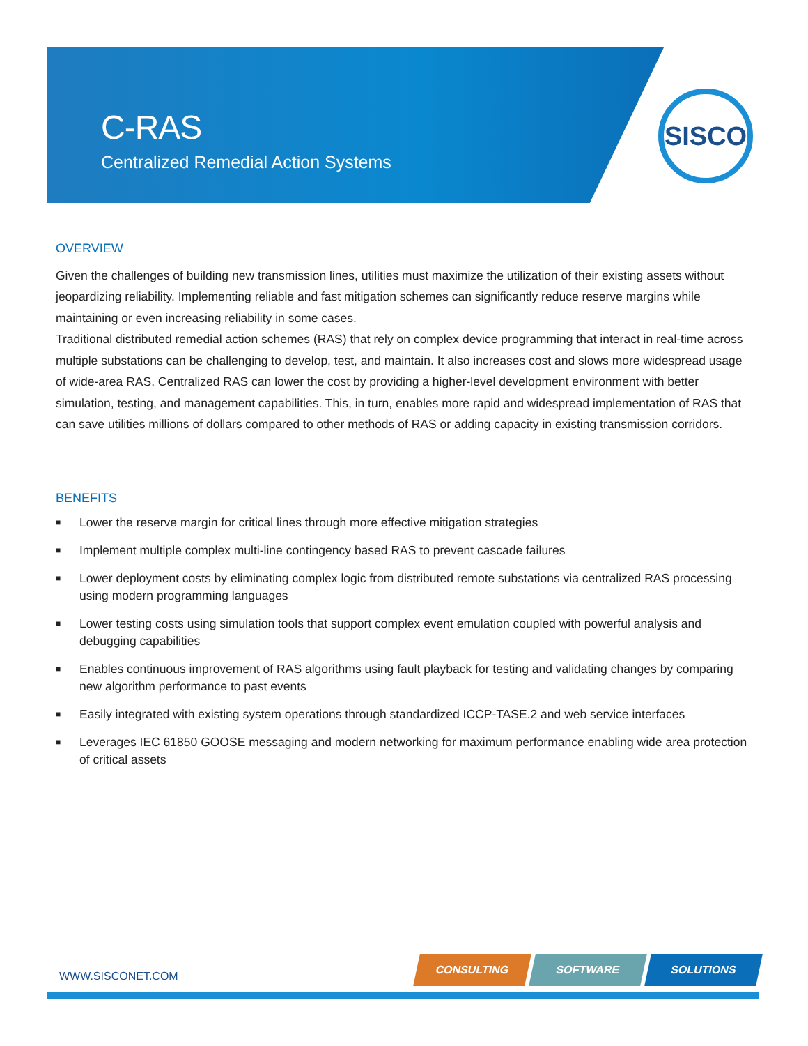C-RAS
Centralized Remedial Action Systems
SISCO
OVERVIEW
Given the challenges of building new transmission lines, utilities must maximize the utilization of their existing assets without jeopardizing reliability. Implementing reliable and fast mitigation schemes can significantly reduce reserve margins while maintaining or even increasing reliability in some cases.
Traditional distributed remedial action schemes (RAS) that rely on complex device programming that interact in real-time across multiple substations can be challenging to develop, test, and maintain. It also increases cost and slows more widespread usage of wide-area RAS. Centralized RAS can lower the cost by providing a higher-level development environment with better simulation, testing, and management capabilities. This, in turn, enables more rapid and widespread implementation of RAS that can save utilities millions of dollars compared to other methods of RAS or adding capacity in existing transmission corridors.
BENEFITS
■ Lower the reserve margin for critical lines through more effective mitigation strategies
■ Implement multiple complex multi-line contingency based RAS to prevent cascade failures
■ Lower deployment costs by eliminating complex logic from distributed remote substations via centralized RAS processing using modern programming languages
■ Lower testing costs using simulation tools that support complex event emulation coupled with powerful analysis and debugging capabilities
■ Enables continuous improvement of RAS algorithms using fault playback for testing and validating changes by comparing new algorithm performance to past events
■ Easily integrated with existing system operations through standardized ICCP-TASE.2 and web service interfaces
■ Leverages IEC 61850 GOOSE messaging and modern networking for maximum performance enabling wide area protection of critical assets
WWW.SISCONET.COM
CONSULTING SOFTWARE SOLUTIONS